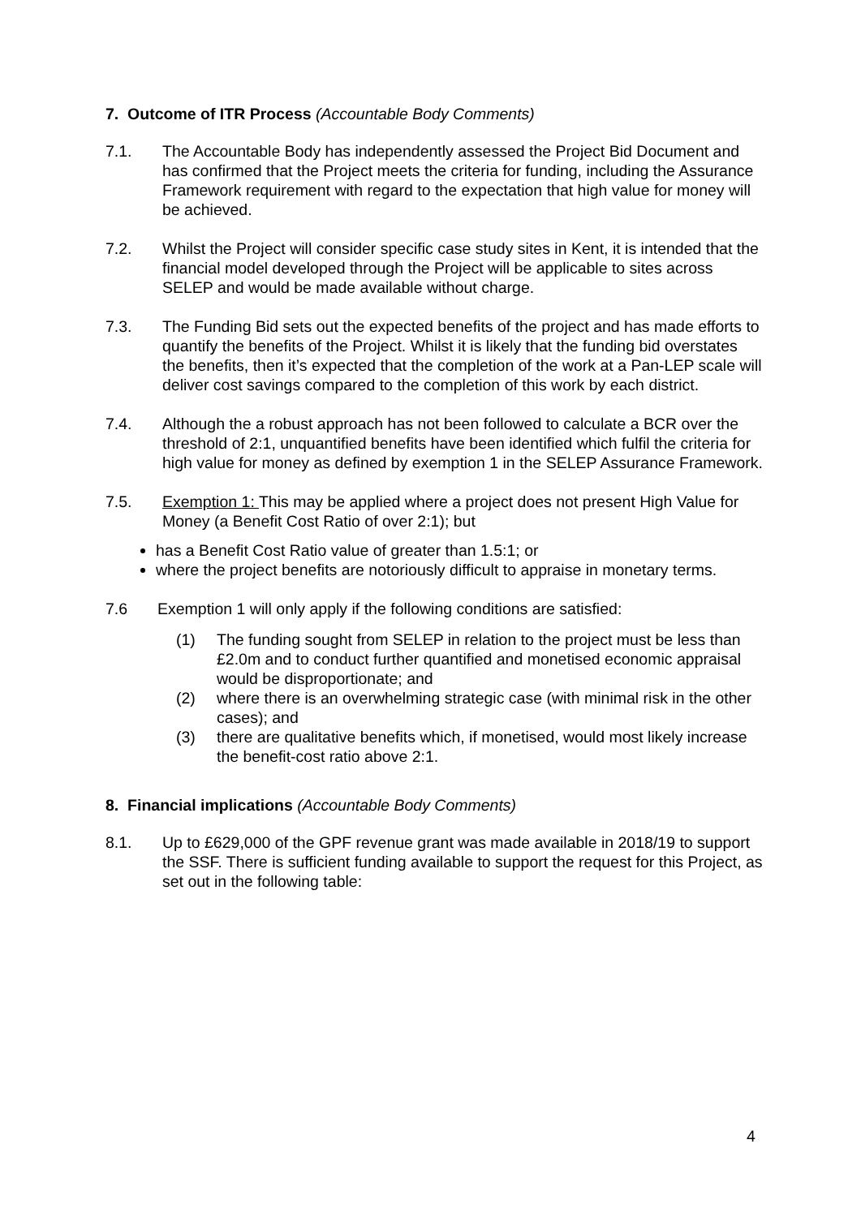7. Outcome of ITR Process (Accountable Body Comments)
7.1. The Accountable Body has independently assessed the Project Bid Document and has confirmed that the Project meets the criteria for funding, including the Assurance Framework requirement with regard to the expectation that high value for money will be achieved.
7.2. Whilst the Project will consider specific case study sites in Kent, it is intended that the financial model developed through the Project will be applicable to sites across SELEP and would be made available without charge.
7.3. The Funding Bid sets out the expected benefits of the project and has made efforts to quantify the benefits of the Project. Whilst it is likely that the funding bid overstates the benefits, then it’s expected that the completion of the work at a Pan-LEP scale will deliver cost savings compared to the completion of this work by each district.
7.4. Although the a robust approach has not been followed to calculate a BCR over the threshold of 2:1, unquantified benefits have been identified which fulfil the criteria for high value for money as defined by exemption 1 in the SELEP Assurance Framework.
7.5. Exemption 1: This may be applied where a project does not present High Value for Money (a Benefit Cost Ratio of over 2:1); but
has a Benefit Cost Ratio value of greater than 1.5:1; or
where the project benefits are notoriously difficult to appraise in monetary terms.
7.6 Exemption 1 will only apply if the following conditions are satisfied:
(1) The funding sought from SELEP in relation to the project must be less than £2.0m and to conduct further quantified and monetised economic appraisal would be disproportionate; and
(2) where there is an overwhelming strategic case (with minimal risk in the other cases); and
(3) there are qualitative benefits which, if monetised, would most likely increase the benefit-cost ratio above 2:1.
8. Financial implications (Accountable Body Comments)
8.1. Up to £629,000 of the GPF revenue grant was made available in 2018/19 to support the SSF. There is sufficient funding available to support the request for this Project, as set out in the following table:
4